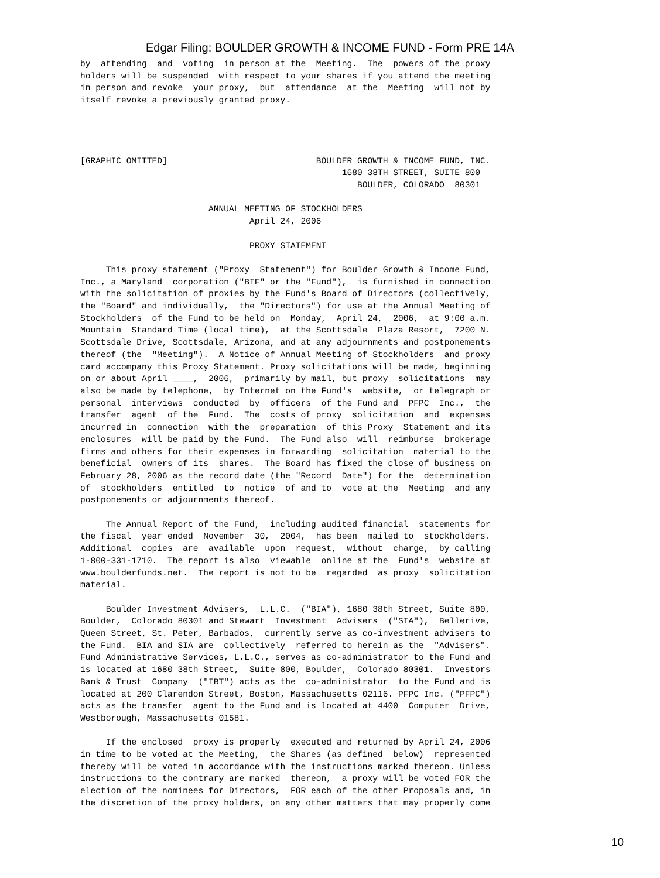Edgar Filing: BOULDER GROWTH & INCOME FUND - Form PRE 14A
by  attending  and  voting  in person at the  Meeting.  The  powers of the proxy
holders will be suspended  with respect to your shares if you attend the meeting
in person and revoke  your proxy,  but  attendance  at the  Meeting  will not by
itself revoke a previously granted proxy.




[GRAPHIC OMITTED]                             BOULDER GROWTH & INCOME FUND, INC.
                                                   1680 38TH STREET, SUITE 800
                                                      BOULDER, COLORADO  80301

                         ANNUAL MEETING OF STOCKHOLDERS
                                 April 24, 2006

                                 PROXY STATEMENT

     This proxy statement ("Proxy  Statement") for Boulder Growth & Income Fund,
Inc., a Maryland  corporation ("BIF" or the "Fund"),  is furnished in connection
with the solicitation of proxies by the Fund's Board of Directors (collectively,
the "Board" and individually,  the "Directors") for use at the Annual Meeting of
Stockholders  of the Fund to be held on  Monday,  April 24,  2006,  at 9:00 a.m.
Mountain  Standard Time (local time),  at the Scottsdale  Plaza Resort,  7200 N.
Scottsdale Drive, Scottsdale, Arizona, and at any adjournments and postponements
thereof (the  "Meeting").  A Notice of Annual Meeting of Stockholders  and proxy
card accompany this Proxy Statement. Proxy solicitations will be made, beginning
on or about April ____,  2006,  primarily by mail, but proxy  solicitations  may
also be made by telephone,  by Internet on the Fund's  website,  or telegraph or
personal  interviews  conducted  by  officers  of the Fund and  PFPC  Inc.,  the
transfer  agent  of the  Fund.  The  costs of proxy  solicitation  and  expenses
incurred in  connection  with the  preparation  of this Proxy  Statement and its
enclosures  will be paid by the Fund.  The Fund also  will  reimburse  brokerage
firms and others for their expenses in forwarding  solicitation  material to the
beneficial  owners of its  shares.  The Board has fixed the close of business on
February 28, 2006 as the record date (the "Record  Date") for the  determination
of  stockholders  entitled  to  notice  of and to  vote at the  Meeting  and any
postponements or adjournments thereof.

     The Annual Report of the Fund,  including audited financial  statements for
the fiscal  year ended  November  30,  2004,  has been  mailed to  stockholders.
Additional  copies  are  available  upon  request,  without  charge,  by calling
1-800-331-1710.  The report is also  viewable  online at the  Fund's  website at
www.boulderfunds.net.  The report is not to be  regarded  as proxy  solicitation
material.

     Boulder Investment Advisers,  L.L.C.  ("BIA"), 1680 38th Street, Suite 800,
Boulder,  Colorado 80301 and Stewart  Investment  Advisers  ("SIA"),  Bellerive,
Queen Street, St. Peter, Barbados,  currently serve as co-investment advisers to
the Fund.  BIA and SIA are  collectively  referred to herein as the  "Advisers".
Fund Administrative Services, L.L.C., serves as co-administrator to the Fund and
is located at 1680 38th Street,  Suite 800, Boulder,  Colorado 80301.  Investors
Bank & Trust  Company  ("IBT") acts as the  co-administrator  to the Fund and is
located at 200 Clarendon Street, Boston, Massachusetts 02116. PFPC Inc. ("PFPC")
acts as the transfer  agent to the Fund and is located at 4400  Computer  Drive,
Westborough, Massachusetts 01581.

     If the enclosed  proxy is properly  executed and returned by April 24, 2006
in time to be voted at the Meeting,  the Shares (as defined  below)  represented
thereby will be voted in accordance with the instructions marked thereon. Unless
instructions to the contrary are marked  thereon,  a proxy will be voted FOR the
election of the nominees for Directors,  FOR each of the other Proposals and, in
the discretion of the proxy holders, on any other matters that may properly come
10